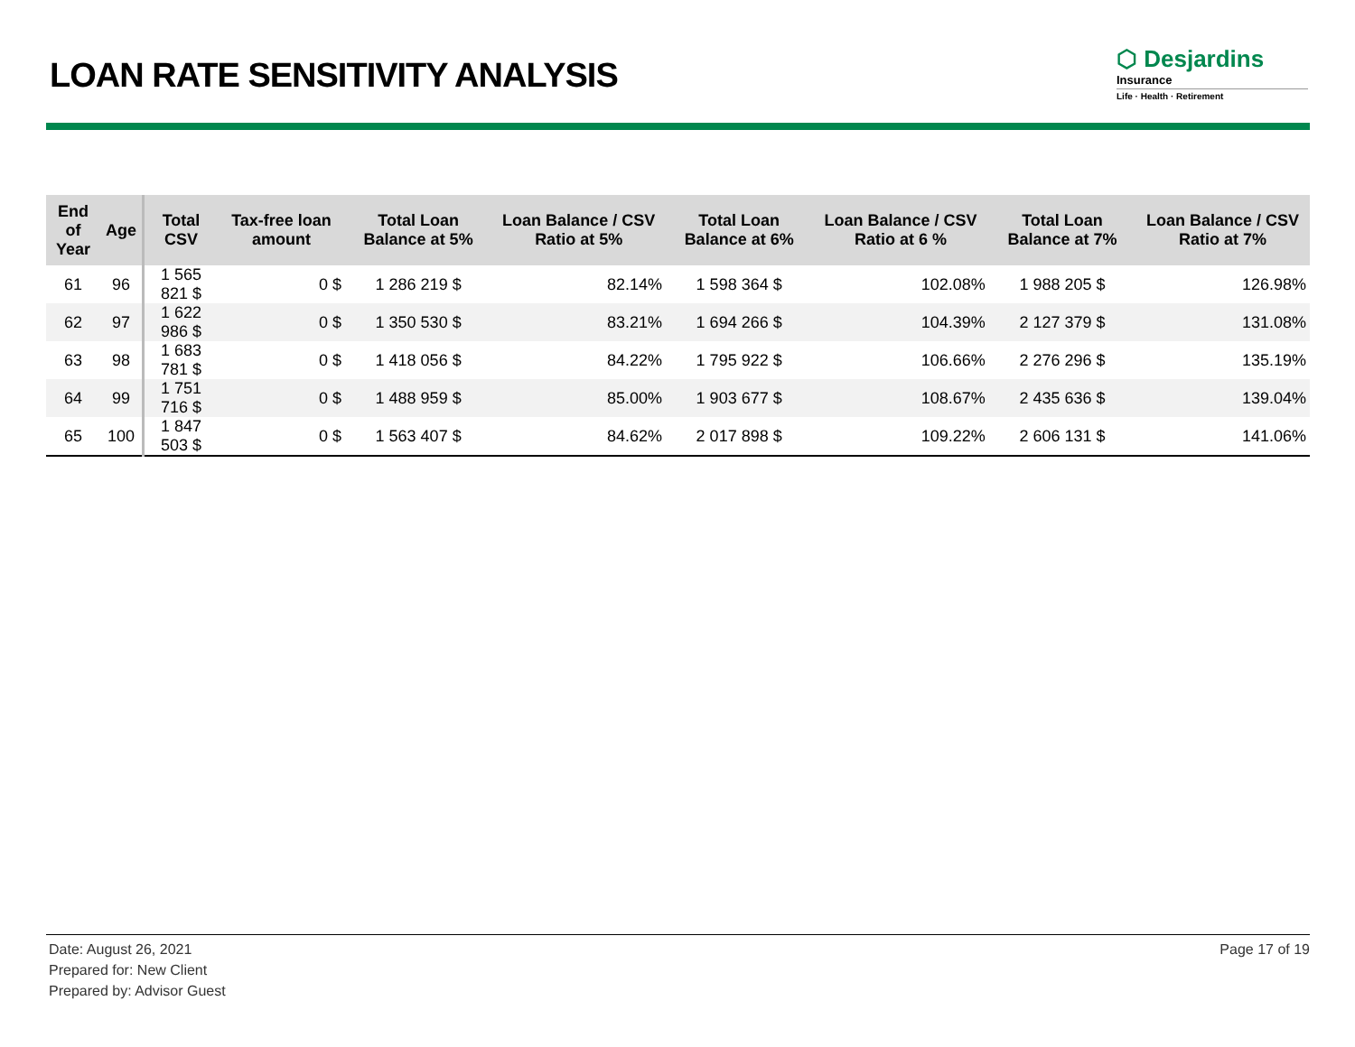LOAN RATE SENSITIVITY ANALYSIS
⬡ Desjardins
Insurance
Life · Health · Retirement
| End of Year | Age | Total CSV | Tax-free loan amount | Total Loan Balance at 5% | Loan Balance / CSV Ratio at 5% | Total Loan Balance at 6% | Loan Balance / CSV Ratio at 6 % | Total Loan Balance at 7% | Loan Balance / CSV Ratio at 7% |
| --- | --- | --- | --- | --- | --- | --- | --- | --- | --- |
| 61 | 96 | 1 565 821 $ | 0 $ | 1 286 219 $ | 82.14% | 1 598 364 $ | 102.08% | 1 988 205 $ | 126.98% |
| 62 | 97 | 1 622 986 $ | 0 $ | 1 350 530 $ | 83.21% | 1 694 266 $ | 104.39% | 2 127 379 $ | 131.08% |
| 63 | 98 | 1 683 781 $ | 0 $ | 1 418 056 $ | 84.22% | 1 795 922 $ | 106.66% | 2 276 296 $ | 135.19% |
| 64 | 99 | 1 751 716 $ | 0 $ | 1 488 959 $ | 85.00% | 1 903 677 $ | 108.67% | 2 435 636 $ | 139.04% |
| 65 | 100 | 1 847 503 $ | 0 $ | 1 563 407 $ | 84.62% | 2 017 898 $ | 109.22% | 2 606 131 $ | 141.06% |
Date: August 26, 2021
Prepared for: New Client
Prepared by: Advisor Guest
Page 17 of 19